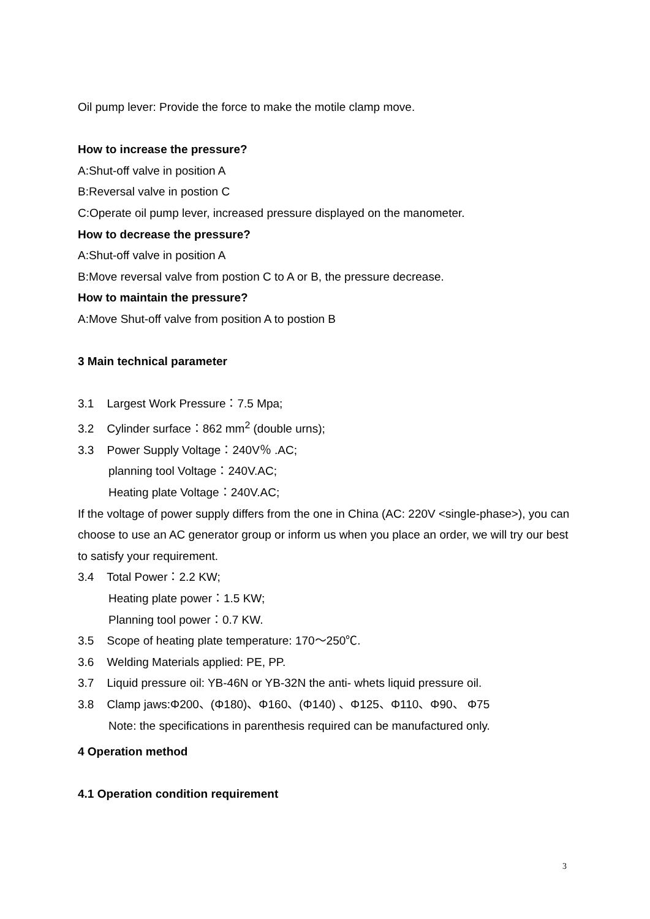Oil pump lever: Provide the force to make the motile clamp move.
How to increase the pressure?
A:Shut-off valve in position A
B:Reversal valve in postion C
C:Operate oil pump lever, increased pressure displayed on the manometer.
How to decrease the pressure?
A:Shut-off valve in position A
B:Move reversal valve from postion C to A or B, the pressure decrease.
How to maintain the pressure?
A:Move Shut-off valve from position A to postion B
3 Main technical parameter
3.1 Largest Work Pressure：7.5 Mpa;
3.2 Cylinder surface：862 mm<sup>2</sup> (double urns);
3.3 Power Supply Voltage：240V％ .AC;
planning tool Voltage：240V.AC;
Heating plate Voltage：240V.AC;
If the voltage of power supply differs from the one in China (AC: 220V <single-phase>), you can choose to use an AC generator group or inform us when you place an order, we will try our best to satisfy your requirement.
3.4 Total Power：2.2 KW;
Heating plate power：1.5 KW;
Planning tool power：0.7 KW.
3.5 Scope of heating plate temperature: 170～250℃.
3.6 Welding Materials applied: PE, PP.
3.7 Liquid pressure oil: YB-46N or YB-32N the anti- whets liquid pressure oil.
3.8 Clamp jaws:Φ200、(Φ180)、Φ160、(Φ140) 、Φ125、Φ110、Φ90、 Φ75
Note: the specifications in parenthesis required can be manufactured only.
4 Operation method
4.1 Operation condition requirement
3